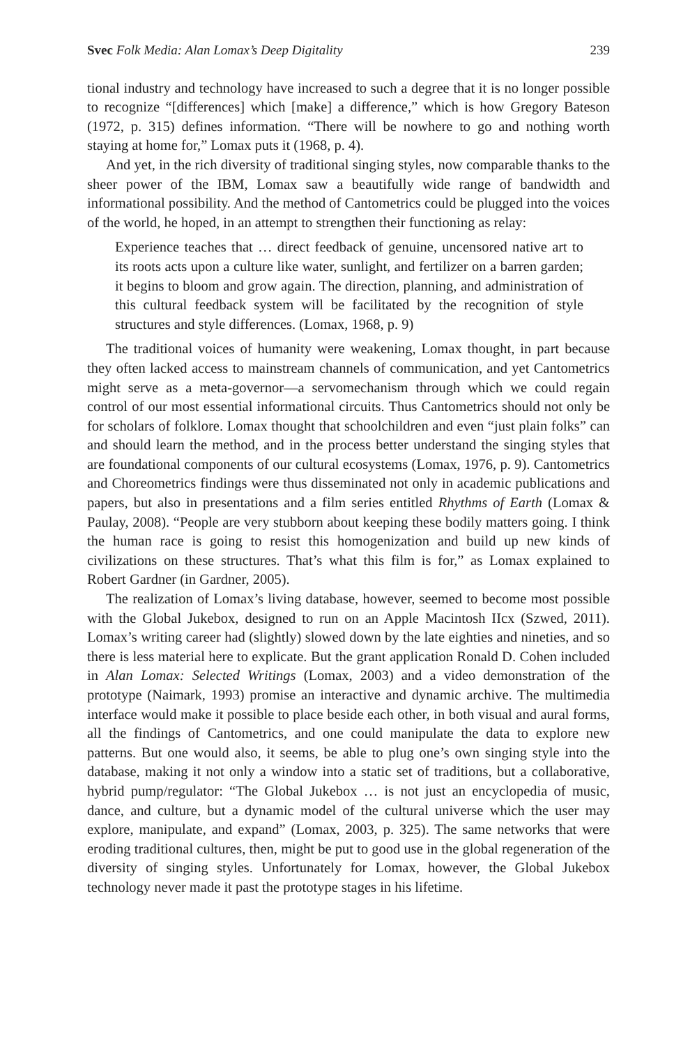Svec Folk Media: Alan Lomax’s Deep Digitality 239
tional industry and technology have increased to such a degree that it is no longer possible to recognize “[differences] which [make] a difference,” which is how Gregory Bateson (1972, p. 315) defines information. “There will be nowhere to go and nothing worth staying at home for,” Lomax puts it (1968, p. 4).
And yet, in the rich diversity of traditional singing styles, now comparable thanks to the sheer power of the IBM, Lomax saw a beautifully wide range of bandwidth and informational possibility. And the method of Cantometrics could be plugged into the voices of the world, he hoped, in an attempt to strengthen their functioning as relay:
Experience teaches that … direct feedback of genuine, uncensored native art to its roots acts upon a culture like water, sunlight, and fertilizer on a barren garden; it begins to bloom and grow again. The direction, planning, and administration of this cultural feedback system will be facilitated by the recognition of style structures and style differences. (Lomax, 1968, p. 9)
The traditional voices of humanity were weakening, Lomax thought, in part because they often lacked access to mainstream channels of communication, and yet Cantometrics might serve as a meta-governor—a servomechanism through which we could regain control of our most essential informational circuits. Thus Cantometrics should not only be for scholars of folklore. Lomax thought that schoolchildren and even “just plain folks” can and should learn the method, and in the process better understand the singing styles that are foundational components of our cultural ecosystems (Lomax, 1976, p. 9). Cantometrics and Choreometrics findings were thus disseminated not only in academic publications and papers, but also in presentations and a film series entitled Rhythms of Earth (Lomax & Paulay, 2008). “People are very stubborn about keeping these bodily matters going. I think the human race is going to resist this homogenization and build up new kinds of civilizations on these structures. That’s what this film is for,” as Lomax explained to Robert Gardner (in Gardner, 2005).
The realization of Lomax’s living database, however, seemed to become most possible with the Global Jukebox, designed to run on an Apple Macintosh IIcx (Szwed, 2011). Lomax’s writing career had (slightly) slowed down by the late eighties and nineties, and so there is less material here to explicate. But the grant application Ronald D. Cohen included in Alan Lomax: Selected Writings (Lomax, 2003) and a video demonstration of the prototype (Naimark, 1993) promise an interactive and dynamic archive. The multimedia interface would make it possible to place beside each other, in both visual and aural forms, all the findings of Cantometrics, and one could manipulate the data to explore new patterns. But one would also, it seems, be able to plug one’s own singing style into the database, making it not only a window into a static set of traditions, but a collaborative, hybrid pump/regulator: “The Global Jukebox … is not just an encyclopedia of music, dance, and culture, but a dynamic model of the cultural universe which the user may explore, manipulate, and expand” (Lomax, 2003, p. 325). The same networks that were eroding traditional cultures, then, might be put to good use in the global regeneration of the diversity of singing styles. Unfortunately for Lomax, however, the Global Jukebox technology never made it past the prototype stages in his lifetime.